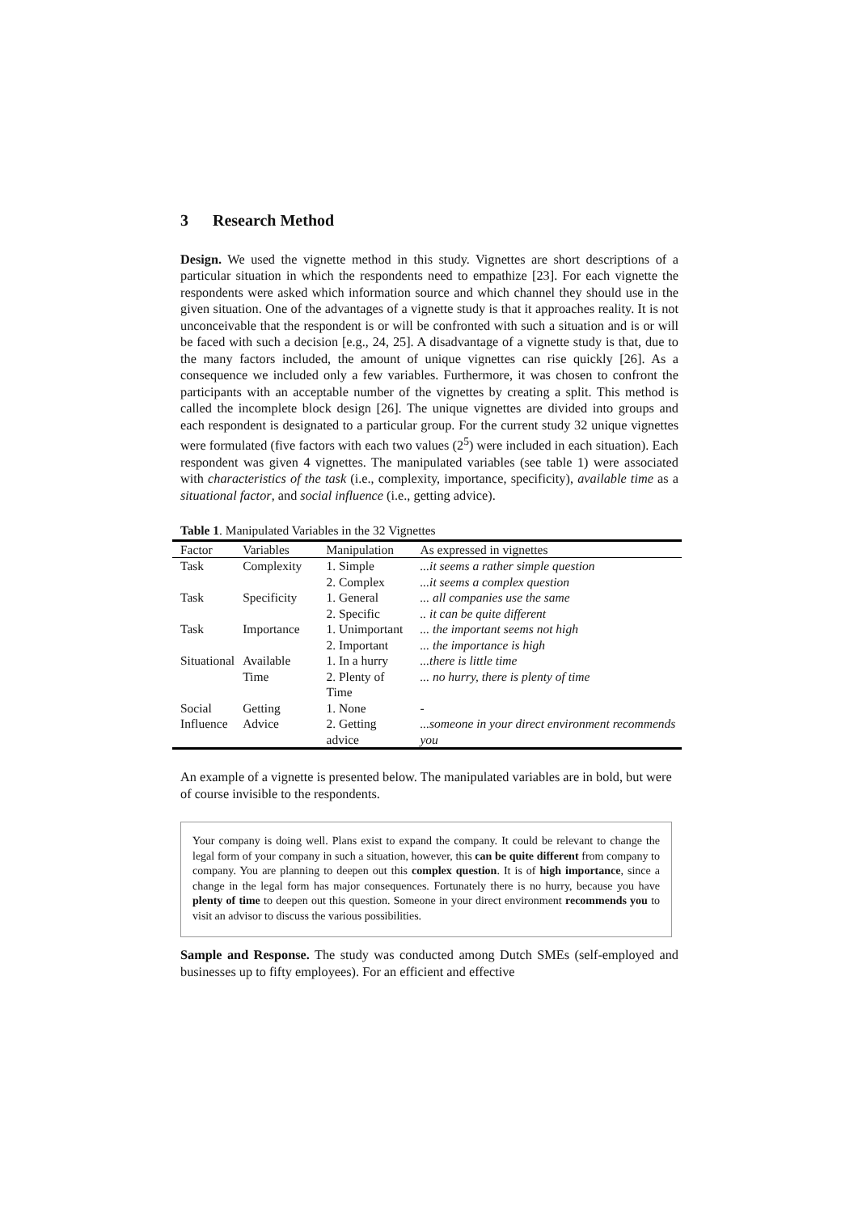3 Research Method
Design. We used the vignette method in this study. Vignettes are short descriptions of a particular situation in which the respondents need to empathize [23]. For each vignette the respondents were asked which information source and which channel they should use in the given situation. One of the advantages of a vignette study is that it approaches reality. It is not unconceivable that the respondent is or will be confronted with such a situation and is or will be faced with such a decision [e.g., 24, 25]. A disadvantage of a vignette study is that, due to the many factors included, the amount of unique vignettes can rise quickly [26]. As a consequence we included only a few variables. Furthermore, it was chosen to confront the participants with an acceptable number of the vignettes by creating a split. This method is called the incomplete block design [26]. The unique vignettes are divided into groups and each respondent is designated to a particular group. For the current study 32 unique vignettes were formulated (five factors with each two values (2<sup>5</sup>) were included in each situation). Each respondent was given 4 vignettes. The manipulated variables (see table 1) were associated with characteristics of the task (i.e., complexity, importance, specificity), available time as a situational factor, and social influence (i.e., getting advice).
Table 1. Manipulated Variables in the 32 Vignettes
| Factor | Variables | Manipulation | As expressed in vignettes |
| --- | --- | --- | --- |
| Task | Complexity | 1. Simple 2. Complex | ...it seems a rather simple question ...it seems a complex question |
| Task | Specificity | 1. General 2. Specific | ... all companies use the same .. it can be quite different |
| Task | Importance | 1. Unimportant 2. Important | ... the important seems not high ... the importance is high |
| Situational | Available Time | 1. In a hurry 2. Plenty of Time | ...there is little time ... no hurry, there is plenty of time |
| Social Influence | Getting Advice | 1. None 2. Getting advice | - ...someone in your direct environment recommends you |
An example of a vignette is presented below. The manipulated variables are in bold, but were of course invisible to the respondents.
Your company is doing well. Plans exist to expand the company. It could be relevant to change the legal form of your company in such a situation, however, this can be quite different from company to company. You are planning to deepen out this complex question. It is of high importance, since a change in the legal form has major consequences. Fortunately there is no hurry, because you have plenty of time to deepen out this question. Someone in your direct environment recommends you to visit an advisor to discuss the various possibilities.
Sample and Response. The study was conducted among Dutch SMEs (self-employed and businesses up to fifty employees). For an efficient and effective